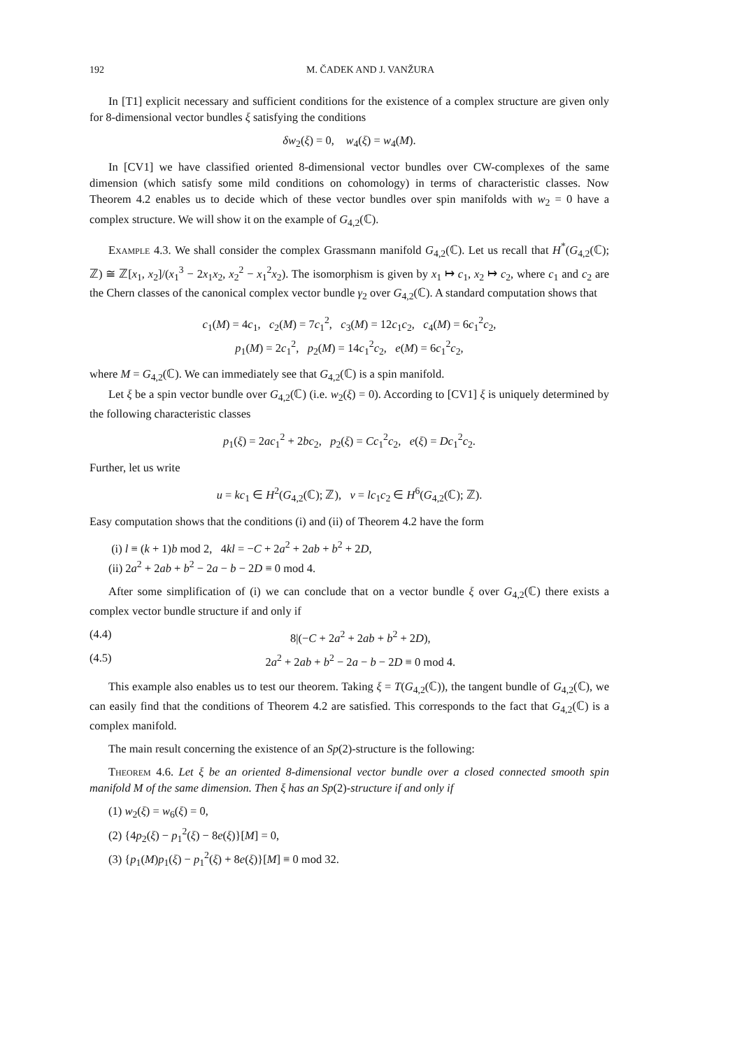192 M. ČADEK AND J. VANŽURA
In [T1] explicit necessary and sufficient conditions for the existence of a complex structure are given only for 8-dimensional vector bundles ξ satisfying the conditions
δw<sub>2</sub>(ξ) = 0, w<sub>4</sub>(ξ) = w<sub>4</sub>(M).
In [CV1] we have classified oriented 8-dimensional vector bundles over CW-complexes of the same dimension (which satisfy some mild conditions on cohomology) in terms of characteristic classes. Now Theorem 4.2 enables us to decide which of these vector bundles over spin manifolds with w<sub>2</sub> = 0 have a complex structure. We will show it on the example of G<sub>4,2</sub>(ℂ).
Example 4.3. We shall consider the complex Grassmann manifold G<sub>4,2</sub>(ℂ). Let us recall that H<sup>*</sup>(G<sub>4,2</sub>(ℂ); ℤ) ≅ ℤ[x<sub>1</sub>, x<sub>2</sub>]/(x<sub>1</sub><sup>3</sup> − 2x<sub>1</sub>x<sub>2</sub>, x<sub>2</sub><sup>2</sup> − x<sub>1</sub><sup>2</sup>x<sub>2</sub>). The isomorphism is given by x<sub>1</sub> ↦ c<sub>1</sub>, x<sub>2</sub> ↦ c<sub>2</sub>, where c<sub>1</sub> and c<sub>2</sub> are the Chern classes of the canonical complex vector bundle γ<sub>2</sub> over G<sub>4,2</sub>(ℂ). A standard computation shows that
c<sub>1</sub>(M) = 4c<sub>1</sub>, c<sub>2</sub>(M) = 7c<sub>1</sub><sup>2</sup>, c<sub>3</sub>(M) = 12c<sub>1</sub>c<sub>2</sub>, c<sub>4</sub>(M) = 6c<sub>1</sub><sup>2</sup>c<sub>2</sub>,
p<sub>1</sub>(M) = 2c<sub>1</sub><sup>2</sup>, p<sub>2</sub>(M) = 14c<sub>1</sub><sup>2</sup>c<sub>2</sub>, e(M) = 6c<sub>1</sub><sup>2</sup>c<sub>2</sub>,
where M = G<sub>4,2</sub>(ℂ). We can immediately see that G<sub>4,2</sub>(ℂ) is a spin manifold.
Let ξ be a spin vector bundle over G<sub>4,2</sub>(ℂ) (i.e. w<sub>2</sub>(ξ) = 0). According to [CV1] ξ is uniquely determined by the following characteristic classes
p<sub>1</sub>(ξ) = 2ac<sub>1</sub><sup>2</sup> + 2bc<sub>2</sub>, p<sub>2</sub>(ξ) = Cc<sub>1</sub><sup>2</sup>c<sub>2</sub>, e(ξ) = Dc<sub>1</sub><sup>2</sup>c<sub>2</sub>.
Further, let us write
u = kc<sub>1</sub> ∈ H<sup>2</sup>(G<sub>4,2</sub>(ℂ); ℤ), v = lc<sub>1</sub>c<sub>2</sub> ∈ H<sup>6</sup>(G<sub>4,2</sub>(ℂ); ℤ).
Easy computation shows that the conditions (i) and (ii) of Theorem 4.2 have the form
(i) l ≡ (k + 1)b mod 2, 4kl = −C + 2a<sup>2</sup> + 2ab + b<sup>2</sup> + 2D,
(ii) 2a<sup>2</sup> + 2ab + b<sup>2</sup> − 2a − b − 2D ≡ 0 mod 4.
After some simplification of (i) we can conclude that on a vector bundle ξ over G<sub>4,2</sub>(ℂ) there exists a complex vector bundle structure if and only if
(4.4) 8|(−C + 2a<sup>2</sup> + 2ab + b<sup>2</sup> + 2D),
(4.5) 2a<sup>2</sup> + 2ab + b<sup>2</sup> − 2a − b − 2D ≡ 0 mod 4.
This example also enables us to test our theorem. Taking ξ = T(G<sub>4,2</sub>(ℂ)), the tangent bundle of G<sub>4,2</sub>(ℂ), we can easily find that the conditions of Theorem 4.2 are satisfied. This corresponds to the fact that G<sub>4,2</sub>(ℂ) is a complex manifold.
The main result concerning the existence of an Sp(2)-structure is the following:
Theorem 4.6. Let ξ be an oriented 8-dimensional vector bundle over a closed connected smooth spin manifold M of the same dimension. Then ξ has an Sp(2)-structure if and only if
(1) w<sub>2</sub>(ξ) = w<sub>6</sub>(ξ) = 0,
(2) {4p<sub>2</sub>(ξ) − p<sub>1</sub><sup>2</sup>(ξ) − 8e(ξ)}[M] = 0,
(3) {p<sub>1</sub>(M)p<sub>1</sub>(ξ) − p<sub>1</sub><sup>2</sup>(ξ) + 8e(ξ)}[M] ≡ 0 mod 32.